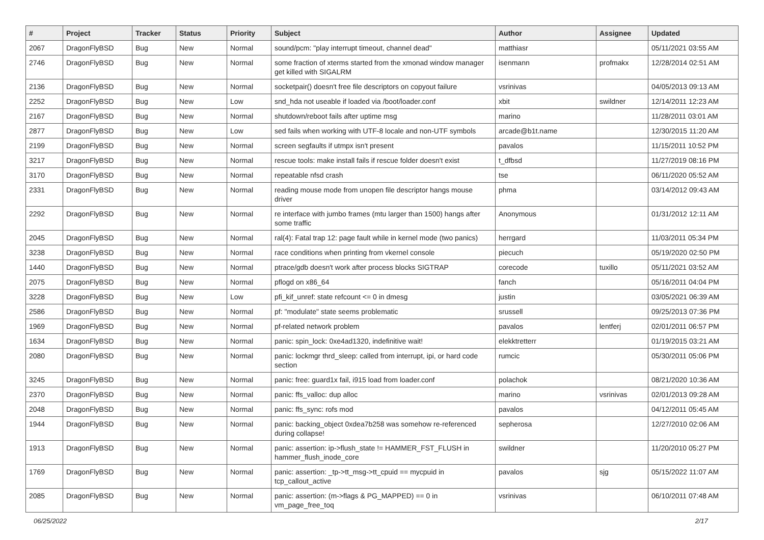| # | Project | Tracker | Status | Priority | Subject | Author | Assignee | Updated |
| --- | --- | --- | --- | --- | --- | --- | --- | --- |
| 2067 | DragonFlyBSD | Bug | New | Normal | sound/pcm: "play interrupt timeout, channel dead" | matthiasr | | 05/11/2021 03:55 AM |
| 2746 | DragonFlyBSD | Bug | New | Normal | some fraction of xterms started from the xmonad window manager get killed with SIGALRM | isenmann | profmakx | 12/28/2014 02:51 AM |
| 2136 | DragonFlyBSD | Bug | New | Normal | socketpair() doesn't free file descriptors on copyout failure | vsrinivas | | 04/05/2013 09:13 AM |
| 2252 | DragonFlyBSD | Bug | New | Low | snd_hda not useable if loaded via /boot/loader.conf | xbit | swildner | 12/14/2011 12:23 AM |
| 2167 | DragonFlyBSD | Bug | New | Normal | shutdown/reboot fails after uptime msg | marino | | 11/28/2011 03:01 AM |
| 2877 | DragonFlyBSD | Bug | New | Low | sed fails when working with UTF-8 locale and non-UTF symbols | arcade@b1t.name | | 12/30/2015 11:20 AM |
| 2199 | DragonFlyBSD | Bug | New | Normal | screen segfaults if utmpx isn't present | pavalos | | 11/15/2011 10:52 PM |
| 3217 | DragonFlyBSD | Bug | New | Normal | rescue tools: make install fails if rescue folder doesn't exist | t_dfbsd | | 11/27/2019 08:16 PM |
| 3170 | DragonFlyBSD | Bug | New | Normal | repeatable nfsd crash | tse | | 06/11/2020 05:52 AM |
| 2331 | DragonFlyBSD | Bug | New | Normal | reading mouse mode from unopen file descriptor hangs mouse driver | phma | | 03/14/2012 09:43 AM |
| 2292 | DragonFlyBSD | Bug | New | Normal | re interface with jumbo frames (mtu larger than 1500) hangs after some traffic | Anonymous | | 01/31/2012 12:11 AM |
| 2045 | DragonFlyBSD | Bug | New | Normal | ral(4): Fatal trap 12: page fault while in kernel mode (two panics) | herrgard | | 11/03/2011 05:34 PM |
| 3238 | DragonFlyBSD | Bug | New | Normal | race conditions when printing from vkernel console | piecuch | | 05/19/2020 02:50 PM |
| 1440 | DragonFlyBSD | Bug | New | Normal | ptrace/gdb doesn't work after process blocks SIGTRAP | corecode | tuxillo | 05/11/2021 03:52 AM |
| 2075 | DragonFlyBSD | Bug | New | Normal | pflogd on x86_64 | fanch | | 05/16/2011 04:04 PM |
| 3228 | DragonFlyBSD | Bug | New | Low | pfi_kif_unref: state refcount <= 0 in dmesg | justin | | 03/05/2021 06:39 AM |
| 2586 | DragonFlyBSD | Bug | New | Normal | pf: "modulate" state seems problematic | srussell | | 09/25/2013 07:36 PM |
| 1969 | DragonFlyBSD | Bug | New | Normal | pf-related network problem | pavalos | lentferj | 02/01/2011 06:57 PM |
| 1634 | DragonFlyBSD | Bug | New | Normal | panic: spin_lock: 0xe4ad1320, indefinitive wait! | elekktretterr | | 01/19/2015 03:21 AM |
| 2080 | DragonFlyBSD | Bug | New | Normal | panic: lockmgr thrd_sleep: called from interrupt, ipi, or hard code section | rumcic | | 05/30/2011 05:06 PM |
| 3245 | DragonFlyBSD | Bug | New | Normal | panic: free: guard1x fail, i915 load from loader.conf | polachok | | 08/21/2020 10:36 AM |
| 2370 | DragonFlyBSD | Bug | New | Normal | panic: ffs_valloc: dup alloc | marino | vsrinivas | 02/01/2013 09:28 AM |
| 2048 | DragonFlyBSD | Bug | New | Normal | panic: ffs_sync: rofs mod | pavalos | | 04/12/2011 05:45 AM |
| 1944 | DragonFlyBSD | Bug | New | Normal | panic: backing_object 0xdea7b258 was somehow re-referenced during collapse! | sepherosa | | 12/27/2010 02:06 AM |
| 1913 | DragonFlyBSD | Bug | New | Normal | panic: assertion: ip->flush_state != HAMMER_FST_FLUSH in hammer_flush_inode_core | swildner | | 11/20/2010 05:27 PM |
| 1769 | DragonFlyBSD | Bug | New | Normal | panic: assertion: _tp->tt_msg->tt_cpuid == mycpuid in tcp_callout_active | pavalos | sjg | 05/15/2022 11:07 AM |
| 2085 | DragonFlyBSD | Bug | New | Normal | panic: assertion: (m->flags & PG_MAPPED) == 0 in vm_page_free_toq | vsrinivas | | 06/10/2011 07:48 AM |
06/25/2022 2/17